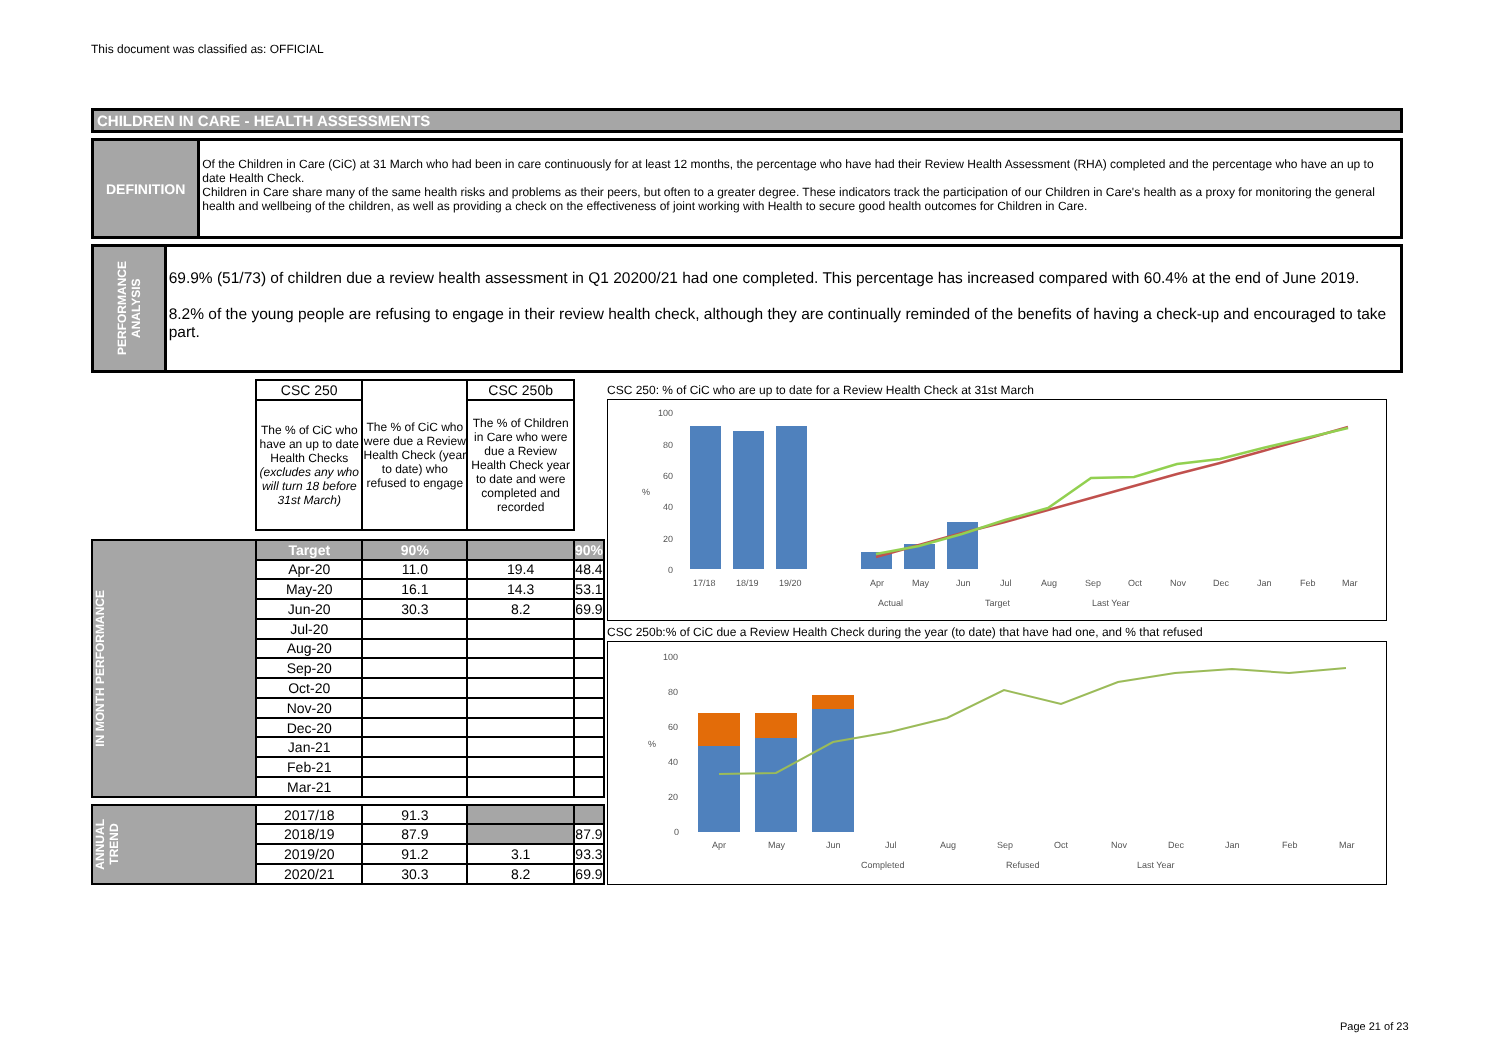This document was classified as: OFFICIAL
CHILDREN IN CARE - HEALTH ASSESSMENTS
DEFINITION
Of the Children in Care (CiC) at 31 March who had been in care continuously for at least 12 months, the percentage who have had their Review Health Assessment (RHA) completed and the percentage who have an up to date Health Check.
Children in Care share many of the same health risks and problems as their peers, but often to a greater degree. These indicators track the participation of our Children in Care's health as a proxy for monitoring the general health and wellbeing of the children, as well as providing a check on the effectiveness of joint working with Health to secure good health outcomes for Children in Care.
PERFORMANCE
ANALYSIS
69.9% (51/73) of children due a review health assessment in Q1 20200/21 had one completed. This percentage has increased compared with 60.4% at the end of June 2019.
8.2% of the young people are refusing to engage in their review health check, although they are continually reminded of the benefits of having a check-up and encouraged to take part.
| | CSC 250 | The % of CiC who were due a Review Health Check (year to date) who refused to engage | CSC 250b | |
| | The % of CiC who have an up to date Health Checks (excludes any who will turn 18 before 31st March) | | The % of Children in Care who were due a Review Health Check year to date and were completed and recorded | |
| IN MONTH PERFORMANCE | Target | 90% | | 90% |
| | Apr-20 | 11.0 | 19.4 | 48.4 |
| | May-20 | 16.1 | 14.3 | 53.1 |
| | Jun-20 | 30.3 | 8.2 | 69.9 |
| | Jul-20 | | | |
| | Aug-20 | | | |
| | Sep-20 | | | |
| | Oct-20 | | | |
| | Nov-20 | | | |
| | Dec-20 | | | |
| | Jan-21 | | | |
| | Feb-21 | | | |
| | Mar-21 | | | |
| ANNUAL TREND | 2017/18 | 91.3 | | |
| | 2018/19 | 87.9 | | 87.9 |
| | 2019/20 | 91.2 | 3.1 | 93.3 |
| | 2020/21 | 30.3 | 8.2 | 69.9 |
CSC 250: % of CiC who are up to date for a Review Health Check at 31st March
100
80
60
40
20
0
%
17/18
18/19
19/20
Apr
May
Jun
Jul
Aug
Sep
Oct
Nov
Dec
Jan
Feb
Mar
Actual
Target
Last Year
CSC 250b:% of CiC due a Review Health Check during the year (to date) that have had one, and % that refused
100
80
60
40
20
0
%
Apr
May
Jun
Jul
Aug
Sep
Oct
Nov
Dec
Jan
Feb
Mar
Completed
Refused
Last Year
Page 21 of 23